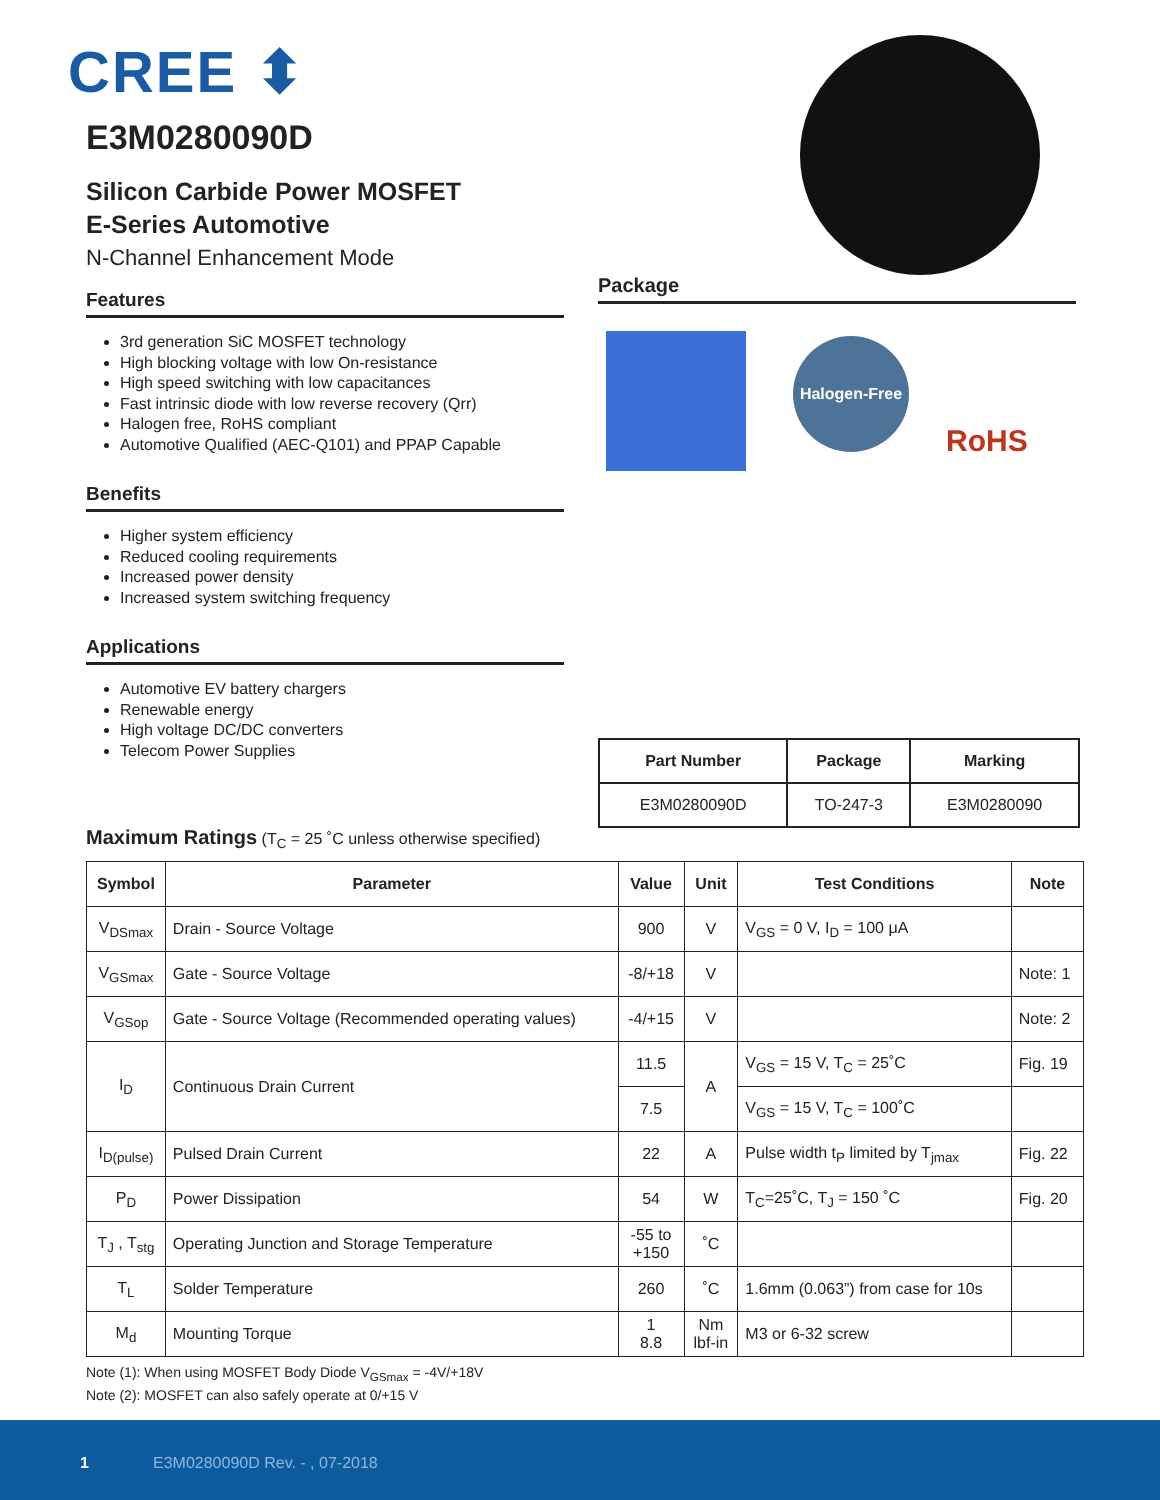CREE ⬍
E3M0280090D
Silicon Carbide Power MOSFET
E-Series Automotive
N-Channel Enhancement Mode
Features
3rd generation SiC MOSFET technology
High blocking voltage with low On-resistance
High speed switching with low capacitances
Fast intrinsic diode with low reverse recovery (Qrr)
Halogen free, RoHS compliant
Automotive Qualified (AEC-Q101) and PPAP Capable
Benefits
Higher system efficiency
Reduced cooling requirements
Increased power density
Increased system switching frequency
Applications
Automotive EV battery chargers
Renewable energy
High voltage DC/DC converters
Telecom Power Supplies
Package
Halogen-Free
RoHS
| Part Number | Package | Marking |
| --- | --- | --- |
| E3M0280090D | TO-247-3 | E3M0280090 |
Maximum Ratings (T<sub>C</sub> = 25 ˚C unless otherwise specified)
| Symbol | Parameter | Value | Unit | Test Conditions | Note |
| --- | --- | --- | --- | --- | --- |
| V<sub>DSmax</sub> | Drain - Source Voltage | 900 | V | V<sub>GS</sub> = 0 V, I<sub>D</sub> = 100 μA | |
| V<sub>GSmax</sub> | Gate - Source Voltage | -8/+18 | V | | Note: 1 |
| V<sub>GSop</sub> | Gate - Source Voltage (Recommended operating values) | -4/+15 | V | | Note: 2 |
| I<sub>D</sub> | Continuous Drain Current | 11.5 | A | V<sub>GS</sub> = 15 V, T<sub>C</sub> = 25˚C | Fig. 19 |
| | | 7.5 | | V<sub>GS</sub> = 15 V, T<sub>C</sub> = 100˚C | |
| I<sub>D(pulse)</sub> | Pulsed Drain Current | 22 | A | Pulse width t<sub>P</sub> limited by T<sub>jmax</sub> | Fig. 22 |
| P<sub>D</sub> | Power Dissipation | 54 | W | T<sub>C</sub>=25˚C, T<sub>J</sub> = 150 ˚C | Fig. 20 |
| T<sub>J</sub> , T<sub>stg</sub> | Operating Junction and Storage Temperature | -55 to +150 | ˚C | | |
| T<sub>L</sub> | Solder Temperature | 260 | ˚C | 1.6mm (0.063”) from case for 10s | |
| M<sub>d</sub> | Mounting Torque | 1 8.8 | Nm lbf-in | M3 or 6-32 screw | |
Note (1): When using MOSFET Body Diode V<sub>GSmax</sub> = -4V/+18V
Note (2): MOSFET can also safely operate at 0/+15 V
1 E3M0280090D Rev. - , 07-2018